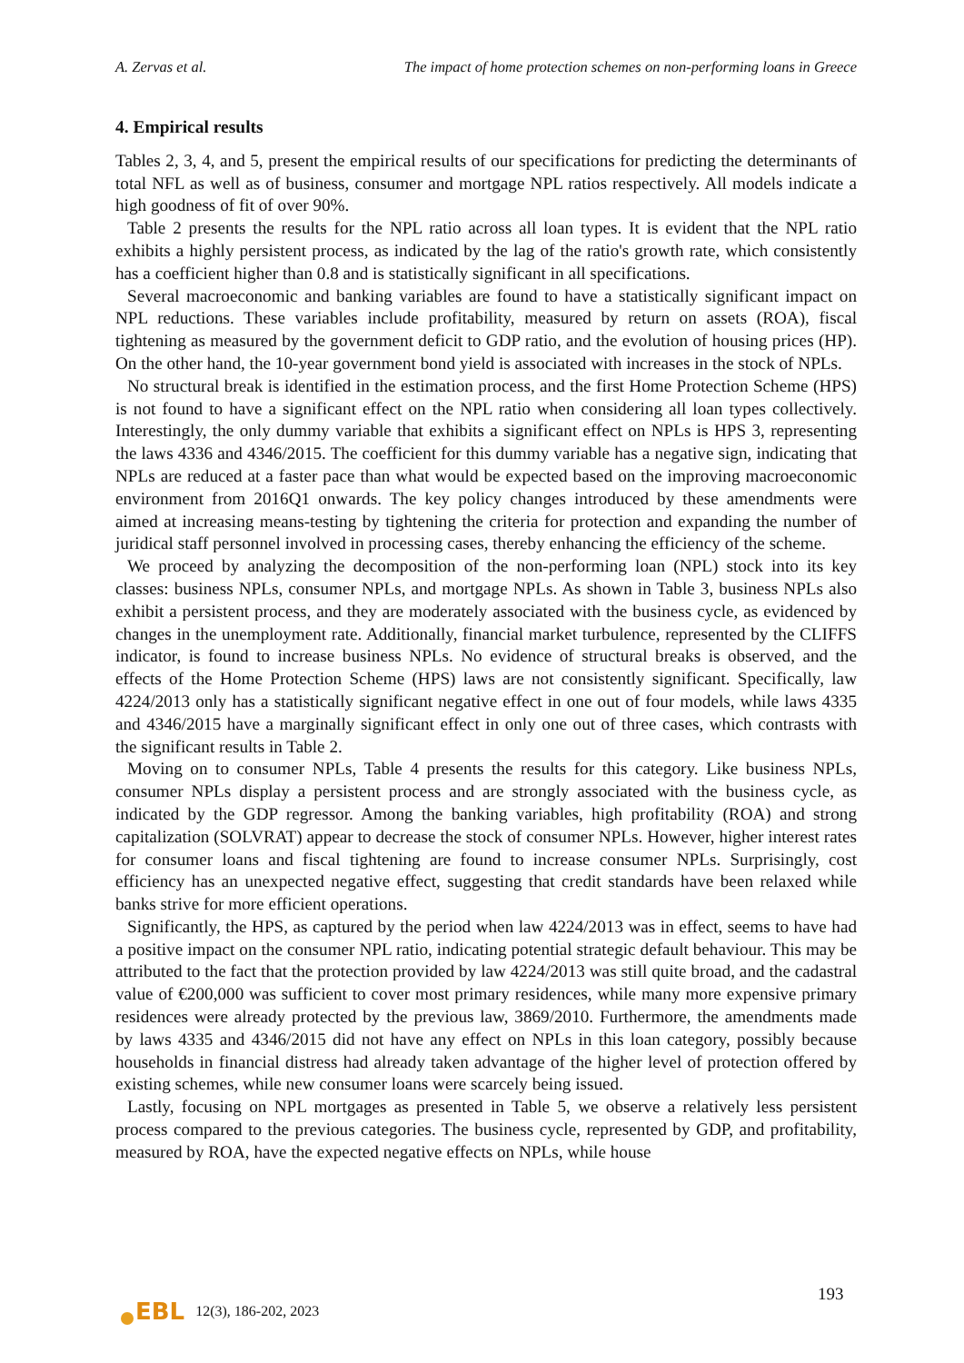A. Zervas et al. The impact of home protection schemes on non-performing loans in Greece
4. Empirical results
Tables 2, 3, 4, and 5, present the empirical results of our specifications for predicting the determinants of total NFL as well as of business, consumer and mortgage NPL ratios respectively. All models indicate a high goodness of fit of over 90%.
Table 2 presents the results for the NPL ratio across all loan types. It is evident that the NPL ratio exhibits a highly persistent process, as indicated by the lag of the ratio's growth rate, which consistently has a coefficient higher than 0.8 and is statistically significant in all specifications.
Several macroeconomic and banking variables are found to have a statistically significant impact on NPL reductions. These variables include profitability, measured by return on assets (ROA), fiscal tightening as measured by the government deficit to GDP ratio, and the evolution of housing prices (HP). On the other hand, the 10-year government bond yield is associated with increases in the stock of NPLs.
No structural break is identified in the estimation process, and the first Home Protection Scheme (HPS) is not found to have a significant effect on the NPL ratio when considering all loan types collectively. Interestingly, the only dummy variable that exhibits a significant effect on NPLs is HPS 3, representing the laws 4336 and 4346/2015. The coefficient for this dummy variable has a negative sign, indicating that NPLs are reduced at a faster pace than what would be expected based on the improving macroeconomic environment from 2016Q1 onwards. The key policy changes introduced by these amendments were aimed at increasing means-testing by tightening the criteria for protection and expanding the number of juridical staff personnel involved in processing cases, thereby enhancing the efficiency of the scheme.
We proceed by analyzing the decomposition of the non-performing loan (NPL) stock into its key classes: business NPLs, consumer NPLs, and mortgage NPLs. As shown in Table 3, business NPLs also exhibit a persistent process, and they are moderately associated with the business cycle, as evidenced by changes in the unemployment rate. Additionally, financial market turbulence, represented by the CLIFFS indicator, is found to increase business NPLs. No evidence of structural breaks is observed, and the effects of the Home Protection Scheme (HPS) laws are not consistently significant. Specifically, law 4224/2013 only has a statistically significant negative effect in one out of four models, while laws 4335 and 4346/2015 have a marginally significant effect in only one out of three cases, which contrasts with the significant results in Table 2.
Moving on to consumer NPLs, Table 4 presents the results for this category. Like business NPLs, consumer NPLs display a persistent process and are strongly associated with the business cycle, as indicated by the GDP regressor. Among the banking variables, high profitability (ROA) and strong capitalization (SOLVRAT) appear to decrease the stock of consumer NPLs. However, higher interest rates for consumer loans and fiscal tightening are found to increase consumer NPLs. Surprisingly, cost efficiency has an unexpected negative effect, suggesting that credit standards have been relaxed while banks strive for more efficient operations.
Significantly, the HPS, as captured by the period when law 4224/2013 was in effect, seems to have had a positive impact on the consumer NPL ratio, indicating potential strategic default behaviour. This may be attributed to the fact that the protection provided by law 4224/2013 was still quite broad, and the cadastral value of €200,000 was sufficient to cover most primary residences, while many more expensive primary residences were already protected by the previous law, 3869/2010. Furthermore, the amendments made by laws 4335 and 4346/2015 did not have any effect on NPLs in this loan category, possibly because households in financial distress had already taken advantage of the higher level of protection offered by existing schemes, while new consumer loans were scarcely being issued.
Lastly, focusing on NPL mortgages as presented in Table 5, we observe a relatively less persistent process compared to the previous categories. The business cycle, represented by GDP, and profitability, measured by ROA, have the expected negative effects on NPLs, while house
193
EBL
12(3), 186-202, 2023